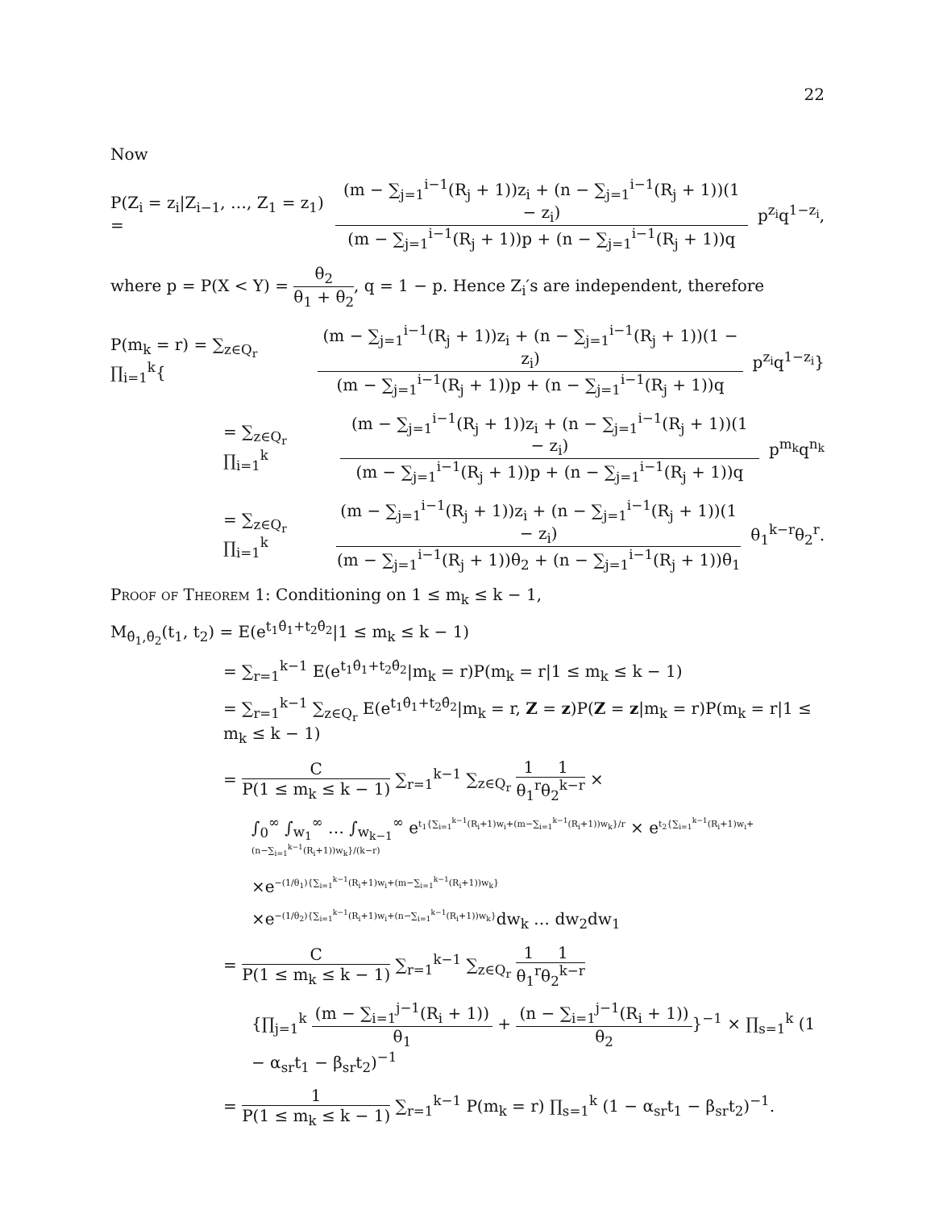22
Now
P(Z<sub>i</sub> = z<sub>i</sub>|Z<sub>i−1</sub>, …, Z<sub>1</sub> = z<sub>1</sub>) = (m − ∑<sub>j=1</sub><sup>i−1</sup>(R<sub>j</sub> + 1))z<sub>i</sub> + (n − ∑<sub>j=1</sub><sup>i−1</sup>(R<sub>j</sub> + 1))(1 − z<sub>i</sub>) (m − ∑<sub>j=1</sub><sup>i−1</sup>(R<sub>j</sub> + 1))p + (n − ∑<sub>j=1</sub><sup>i−1</sup>(R<sub>j</sub> + 1))q p<sup>z<sub>i</sub></sup>q<sup>1−z<sub>i</sub></sup>,
where p = P(X < Y) = θ<sub>2</sub> θ<sub>1</sub> + θ<sub>2</sub>, q = 1 − p. Hence Z<sub>i</sub>′s are independent, therefore
P(m<sub>k</sub> = r) = ∑<sub>z∈Q<sub>r</sub></sub> ∏<sub>i=1</sub><sup>k</sup>{ (m − ∑<sub>j=1</sub><sup>i−1</sup>(R<sub>j</sub> + 1))z<sub>i</sub> + (n − ∑<sub>j=1</sub><sup>i−1</sup>(R<sub>j</sub> + 1))(1 − z<sub>i</sub>) (m − ∑<sub>j=1</sub><sup>i−1</sup>(R<sub>j</sub> + 1))p + (n − ∑<sub>j=1</sub><sup>i−1</sup>(R<sub>j</sub> + 1))q p<sup>z<sub>i</sub></sup>q<sup>1−z<sub>i</sub></sup>}
= ∑<sub>z∈Q<sub>r</sub></sub> ∏<sub>i=1</sub><sup>k</sup> (m − ∑<sub>j=1</sub><sup>i−1</sup>(R<sub>j</sub> + 1))z<sub>i</sub> + (n − ∑<sub>j=1</sub><sup>i−1</sup>(R<sub>j</sub> + 1))(1 − z<sub>i</sub>) (m − ∑<sub>j=1</sub><sup>i−1</sup>(R<sub>j</sub> + 1))p + (n − ∑<sub>j=1</sub><sup>i−1</sup>(R<sub>j</sub> + 1))q p<sup>m<sub>k</sub></sup>q<sup>n<sub>k</sub></sup>
= ∑<sub>z∈Q<sub>r</sub></sub> ∏<sub>i=1</sub><sup>k</sup> (m − ∑<sub>j=1</sub><sup>i−1</sup>(R<sub>j</sub> + 1))z<sub>i</sub> + (n − ∑<sub>j=1</sub><sup>i−1</sup>(R<sub>j</sub> + 1))(1 − z<sub>i</sub>) (m − ∑<sub>j=1</sub><sup>i−1</sup>(R<sub>j</sub> + 1))θ<sub>2</sub> + (n − ∑<sub>j=1</sub><sup>i−1</sup>(R<sub>j</sub> + 1))θ<sub>1</sub> θ<sub>1</sub><sup>k−r</sup>θ<sub>2</sub><sup>r</sup>.
Proof of Theorem 1: Conditioning on 1 ≤ m<sub>k</sub> ≤ k − 1,
M<sub>θ̂<sub>1</sub>,θ̂<sub>2</sub></sub>(t<sub>1</sub>, t<sub>2</sub>) = E(e<sup>t<sub>1</sub>θ̂<sub>1</sub>+t<sub>2</sub>θ̂<sub>2</sub></sup>|1 ≤ m<sub>k</sub> ≤ k − 1)
= ∑<sub>r=1</sub><sup>k−1</sup> E(e<sup>t<sub>1</sub>θ̂<sub>1</sub>+t<sub>2</sub>θ̂<sub>2</sub></sup>|m<sub>k</sub> = r)P(m<sub>k</sub> = r|1 ≤ m<sub>k</sub> ≤ k − 1)
= ∑<sub>r=1</sub><sup>k−1</sup> ∑<sub>z∈Q<sub>r</sub></sub> E(e<sup>t<sub>1</sub>θ̂<sub>1</sub>+t<sub>2</sub>θ̂<sub>2</sub></sup>|m<sub>k</sub> = r, Z = z)P(Z = z|m<sub>k</sub> = r)P(m<sub>k</sub> = r|1 ≤ m<sub>k</sub> ≤ k − 1)
= C P(1 ≤ m<sub>k</sub> ≤ k − 1) ∑<sub>r=1</sub><sup>k−1</sup> ∑<sub>z∈Q<sub>r</sub></sub> 1 θ<sub>1</sub><sup>r</sup> 1 θ<sub>2</sub><sup>k−r</sup> ×
∫<sub>0</sub><sup>∞</sup> ∫<sub>w<sub>1</sub></sub><sup>∞</sup> … ∫<sub>w<sub>k−1</sub></sub><sup>∞</sup> e<sup>t<sub>1</sub>{∑<sub>i=1</sub><sup>k−1</sup>(R<sub>i</sub>+1)w<sub>i</sub>+(m−∑<sub>i=1</sub><sup>k−1</sup>(R<sub>i</sub>+1))w<sub>k</sub>}/r</sup> × e<sup>t<sub>2</sub>{∑<sub>i=1</sub><sup>k−1</sup>(R<sub>i</sub>+1)w<sub>i</sub>+(n−∑<sub>i=1</sub><sup>k−1</sup>(R<sub>i</sub>+1))w<sub>k</sub>}/(k−r)</sup>
×e<sup>−(1/θ<sub>1</sub>){∑<sub>i=1</sub><sup>k−1</sup>(R<sub>i</sub>+1)w<sub>i</sub>+(m−∑<sub>i=1</sub><sup>k−1</sup>(R<sub>i</sub>+1))w<sub>k</sub>}</sup>
×e<sup>−(1/θ<sub>2</sub>){∑<sub>i=1</sub><sup>k−1</sup>(R<sub>i</sub>+1)w<sub>i</sub>+(n−∑<sub>i=1</sub><sup>k−1</sup>(R<sub>i</sub>+1))w<sub>k</sub>}</sup>dw<sub>k</sub> … dw<sub>2</sub>dw<sub>1</sub>
= C P(1 ≤ m<sub>k</sub> ≤ k − 1) ∑<sub>r=1</sub><sup>k−1</sup> ∑<sub>z∈Q<sub>r</sub></sub> 1 θ<sub>1</sub><sup>r</sup> 1 θ<sub>2</sub><sup>k−r</sup>
{∏<sub>j=1</sub><sup>k</sup> (m − ∑<sub>i=1</sub><sup>j−1</sup>(R<sub>i</sub> + 1)) θ<sub>1</sub> + (n − ∑<sub>i=1</sub><sup>j−1</sup>(R<sub>i</sub> + 1)) θ<sub>2</sub>}<sup>−1</sup> × ∏<sub>s=1</sub><sup>k</sup> (1 − α<sub>sr</sub>t<sub>1</sub> − β<sub>sr</sub>t<sub>2</sub>)<sup>−1</sup>
= 1 P(1 ≤ m<sub>k</sub> ≤ k − 1) ∑<sub>r=1</sub><sup>k−1</sup> P(m<sub>k</sub> = r) ∏<sub>s=1</sub><sup>k</sup> (1 − α<sub>sr</sub>t<sub>1</sub> − β<sub>sr</sub>t<sub>2</sub>)<sup>−1</sup>.